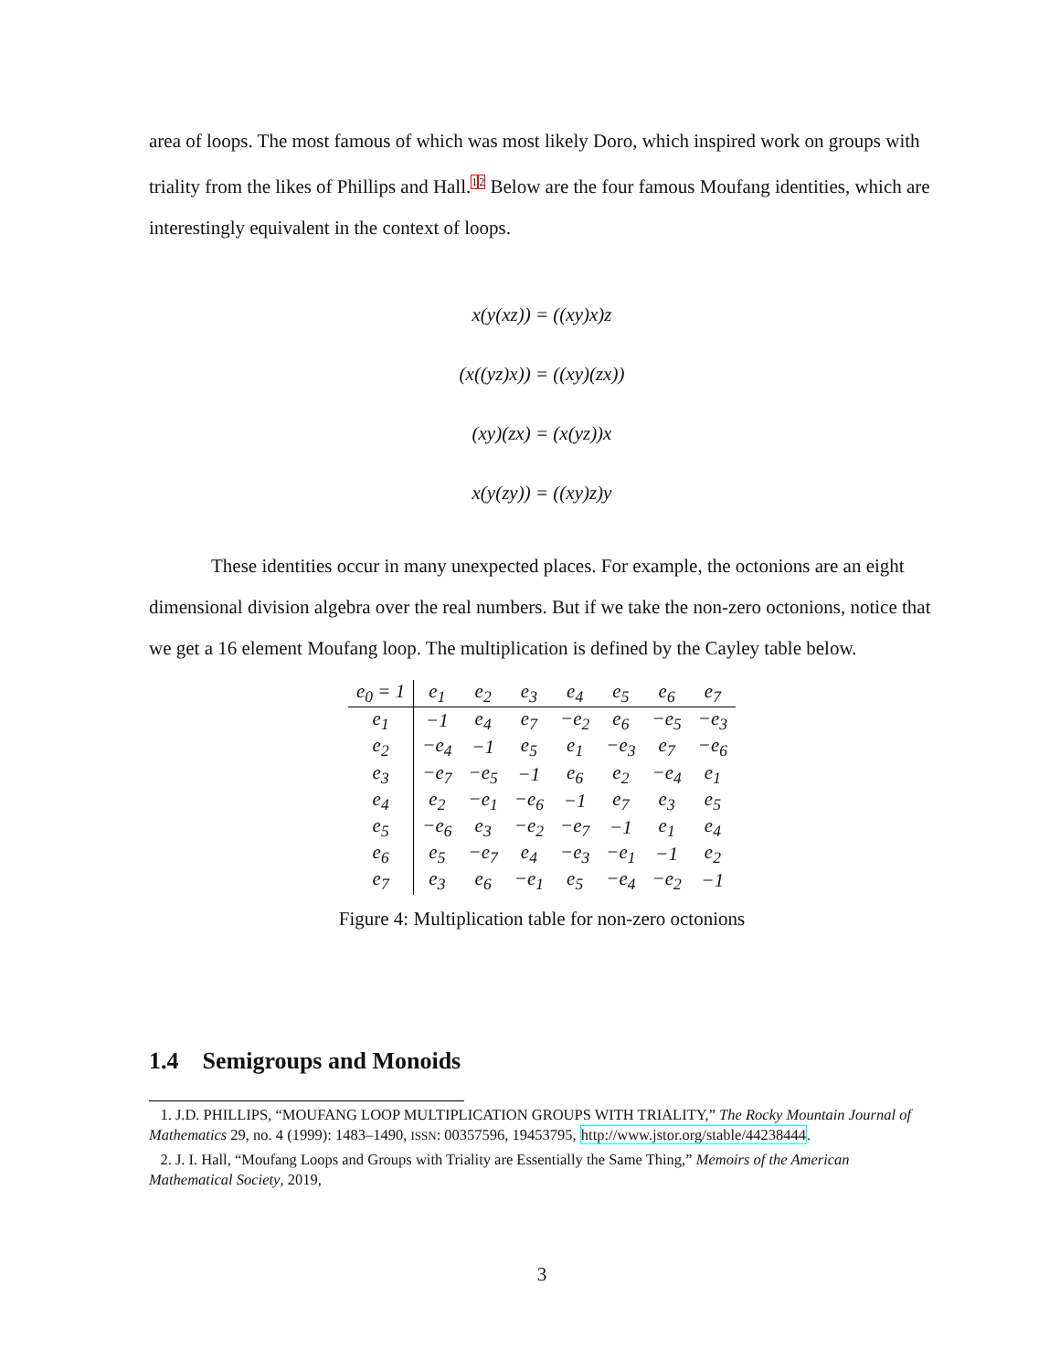area of loops. The most famous of which was most likely Doro, which inspired work on groups with triality from the likes of Phillips and Hall.<sup>1</sup><sup>2</sup> Below are the four famous Moufang identities, which are interestingly equivalent in the context of loops.
x(y(xz)) = ((xy)x)z
(x((yz)x)) = ((xy)(zx))
(xy)(zx) = (x(yz))x
x(y(zy)) = ((xy)z)y
These identities occur in many unexpected places. For example, the octonions are an eight dimensional division algebra over the real numbers. But if we take the non-zero octonions, notice that we get a 16 element Moufang loop. The multiplication is defined by the Cayley table below.
| e<sub>0</sub> = 1 | e<sub>1</sub> | e<sub>2</sub> | e<sub>3</sub> | e<sub>4</sub> | e<sub>5</sub> | e<sub>6</sub> | e<sub>7</sub> |
| --- | --- | --- | --- | --- | --- | --- | --- |
| e<sub>1</sub> | −1 | e<sub>4</sub> | e<sub>7</sub> | −e<sub>2</sub> | e<sub>6</sub> | −e<sub>5</sub> | −e<sub>3</sub> |
| e<sub>2</sub> | −e<sub>4</sub> | −1 | e<sub>5</sub> | e<sub>1</sub> | −e<sub>3</sub> | e<sub>7</sub> | −e<sub>6</sub> |
| e<sub>3</sub> | −e<sub>7</sub> | −e<sub>5</sub> | −1 | e<sub>6</sub> | e<sub>2</sub> | −e<sub>4</sub> | e<sub>1</sub> |
| e<sub>4</sub> | e<sub>2</sub> | −e<sub>1</sub> | −e<sub>6</sub> | −1 | e<sub>7</sub> | e<sub>3</sub> | e<sub>5</sub> |
| e<sub>5</sub> | −e<sub>6</sub> | e<sub>3</sub> | −e<sub>2</sub> | −e<sub>7</sub> | −1 | e<sub>1</sub> | e<sub>4</sub> |
| e<sub>6</sub> | e<sub>5</sub> | −e<sub>7</sub> | e<sub>4</sub> | −e<sub>3</sub> | −e<sub>1</sub> | −1 | e<sub>2</sub> |
| e<sub>7</sub> | e<sub>3</sub> | e<sub>6</sub> | −e<sub>1</sub> | e<sub>5</sub> | −e<sub>4</sub> | −e<sub>2</sub> | −1 |
Figure 4: Multiplication table for non-zero octonions
1.4 Semigroups and Monoids
1. J.D. PHILLIPS, “MOUFANG LOOP MULTIPLICATION GROUPS WITH TRIALITY,” The Rocky Mountain Journal of Mathematics 29, no. 4 (1999): 1483–1490, ISSN: 00357596, 19453795, http://www.jstor.org/stable/44238444.
2. J. I. Hall, “Moufang Loops and Groups with Triality are Essentially the Same Thing,” Memoirs of the American Mathematical Society, 2019,
3